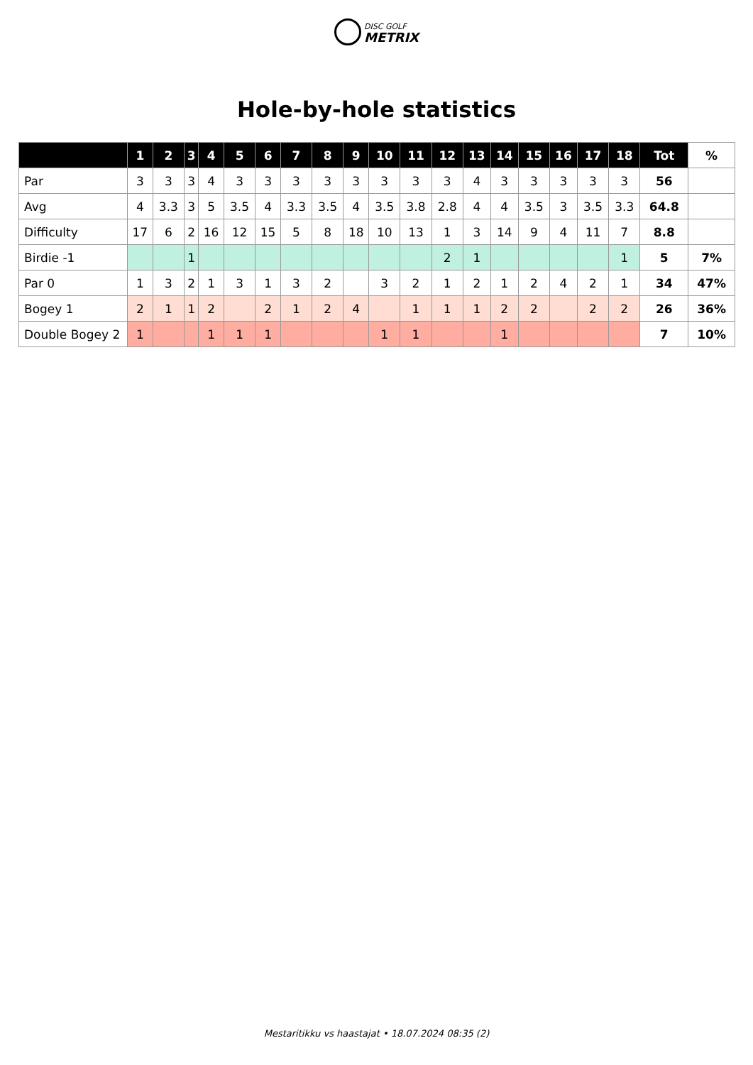DISC GOLF
METRIX
Hole-by-hole statistics
| | 1 | 2 | 3 | 4 | 5 | 6 | 7 | 8 | 9 | 10 | 11 | 12 | 13 | 14 | 15 | 16 | 17 | 18 | Tot | % |
| --- | --- | --- | --- | --- | --- | --- | --- | --- | --- | --- | --- | --- | --- | --- | --- | --- | --- | --- | --- | --- |
| Par | 3 | 3 | 3 | 4 | 3 | 3 | 3 | 3 | 3 | 3 | 3 | 3 | 4 | 3 | 3 | 3 | 3 | 3 | 56 | |
| Avg | 4 | 3.3 | 3 | 5 | 3.5 | 4 | 3.3 | 3.5 | 4 | 3.5 | 3.8 | 2.8 | 4 | 4 | 3.5 | 3 | 3.5 | 3.3 | 64.8 | |
| Difficulty | 17 | 6 | 2 | 16 | 12 | 15 | 5 | 8 | 18 | 10 | 13 | 1 | 3 | 14 | 9 | 4 | 11 | 7 | 8.8 | |
| Birdie -1 | | | 1 | | | | | | | | | 2 | 1 | | | | | 1 | 5 | 7% |
| Par 0 | 1 | 3 | 2 | 1 | 3 | 1 | 3 | 2 | | 3 | 2 | 1 | 2 | 1 | 2 | 4 | 2 | 1 | 34 | 47% |
| Bogey 1 | 2 | 1 | 1 | 2 | | 2 | 1 | 2 | 4 | | 1 | 1 | 1 | 2 | 2 | | 2 | 2 | 26 | 36% |
| Double Bogey 2 | 1 | | | 1 | 1 | 1 | | | | 1 | 1 | | | 1 | | | | | 7 | 10% |
Mestaritikku vs haastajat • 18.07.2024 08:35 (2)